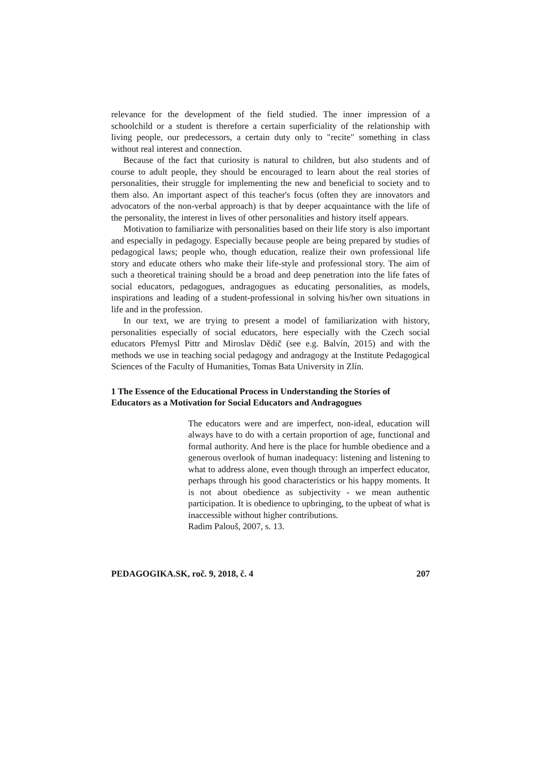relevance for the development of the field studied. The inner impression of a schoolchild or a student is therefore a certain superficiality of the relationship with living people, our predecessors, a certain duty only to "recite" something in class without real interest and connection.
Because of the fact that curiosity is natural to children, but also students and of course to adult people, they should be encouraged to learn about the real stories of personalities, their struggle for implementing the new and beneficial to society and to them also. An important aspect of this teacher's focus (often they are innovators and advocators of the non-verbal approach) is that by deeper acquaintance with the life of the personality, the interest in lives of other personalities and history itself appears.
Motivation to familiarize with personalities based on their life story is also important and especially in pedagogy. Especially because people are being prepared by studies of pedagogical laws; people who, though education, realize their own professional life story and educate others who make their life-style and professional story. The aim of such a theoretical training should be a broad and deep penetration into the life fates of social educators, pedagogues, andragogues as educating personalities, as models, inspirations and leading of a student-professional in solving his/her own situations in life and in the profession.
In our text, we are trying to present a model of familiarization with history, personalities especially of social educators, here especially with the Czech social educators Přemysl Pittr and Miroslav Dědič (see e.g. Balvín, 2015) and with the methods we use in teaching social pedagogy and andragogy at the Institute Pedagogical Sciences of the Faculty of Humanities, Tomas Bata University in Zlín.
1 The Essence of the Educational Process in Understanding the Stories of Educators as a Motivation for Social Educators and Andragogues
The educators were and are imperfect, non-ideal, education will always have to do with a certain proportion of age, functional and formal authority. And here is the place for humble obedience and a generous overlook of human inadequacy: listening and listening to what to address alone, even though through an imperfect educator, perhaps through his good characteristics or his happy moments. It is not about obedience as subjectivity - we mean authentic participation. It is obedience to upbringing, to the upbeat of what is inaccessible without higher contributions.
Radim Palouš, 2007, s. 13.
PEDAGOGIKA.SK, roč. 9, 2018, č. 4 207